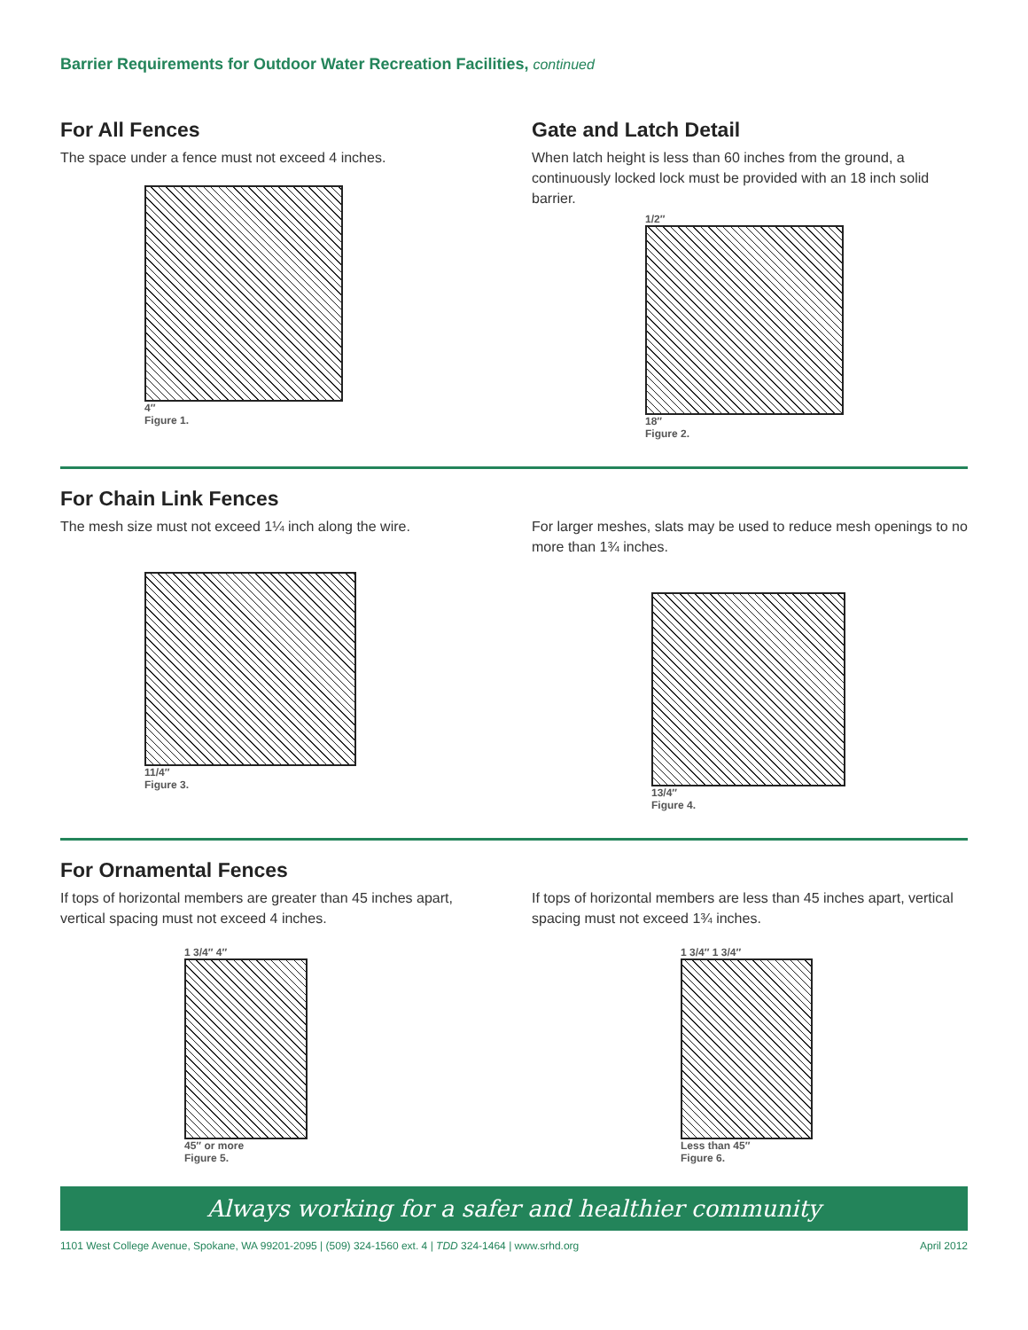Barrier Requirements for Outdoor Water Recreation Facilities, continued
For All Fences
The space under a fence must not exceed 4 inches.
4″
Figure 1.
Gate and Latch Detail
When latch height is less than 60 inches from the ground, a continuously locked lock must be provided with an 18 inch solid barrier.
1/2″
18″
Figure 2.
For Chain Link Fences
The mesh size must not exceed 1¼ inch along the wire.
11/4″
Figure 3.
For larger meshes, slats may be used to reduce mesh openings to no more than 1¾ inches.
13/4″
Figure 4.
For Ornamental Fences
If tops of horizontal members are greater than 45 inches apart, vertical spacing must not exceed 4 inches.
1 3/4″ 4″
45″ or more
Figure 5.
If tops of horizontal members are less than 45 inches apart, vertical spacing must not exceed 1¾ inches.
1 3/4″ 1 3/4″
Less than 45″
Figure 6.
Always working for a safer and healthier community
1101 West College Avenue, Spokane, WA 99201-2095 | (509) 324-1560 ext. 4 | TDD 324-1464 | www.srhd.org April 2012